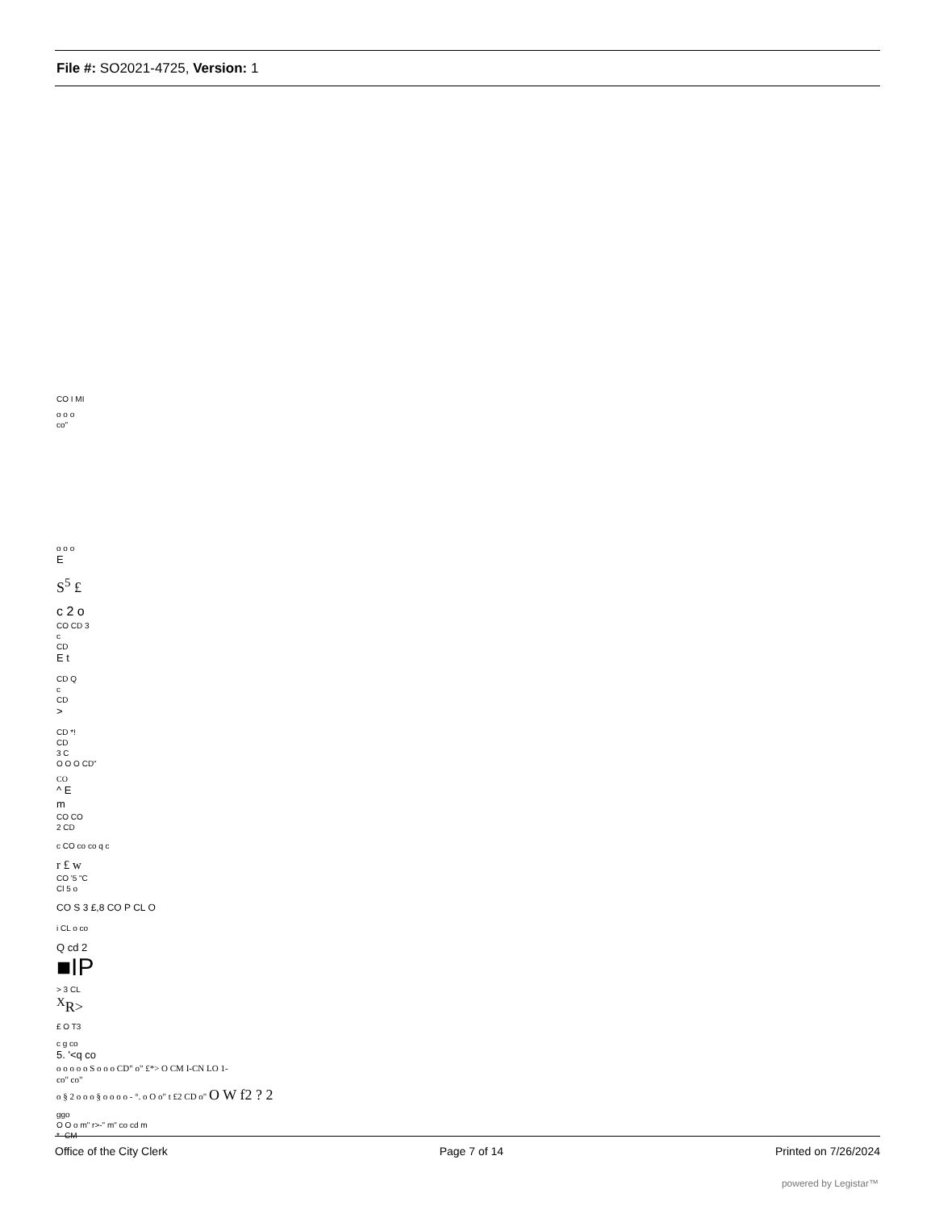File #: SO2021-4725, Version: 1
CO I MI
o o o
co"
o o o
E
S<sup>5</sup> £
c 2 o
CO CD 3
c
CD
E t
CD Q
c
CD
>
CD *!
CD
3 C
O O O CD"
CO
^ E
m
CO CO
2 CD
c CO co co q c
r £ w
CO '5 "C
Cl 5 o
CO S 3 £,8 CO P CL O
i CL o co
Q cd 2
■IP
> 3 CL
<sup>X</sup>R>
£ O T3
c g co
5. '<q co
o o o o o S o o o CD" o" £*> O CM I-CN LO 1-
co" co"
o § 2 o o o § o o o o - °. o O o" t £2 CD o" O W f2 ? 2
ggo
O O o m" r>-" m" co cd m
*- CM
Office of the City Clerk Page 7 of 14 Printed on 7/26/2024
powered by Legistar™